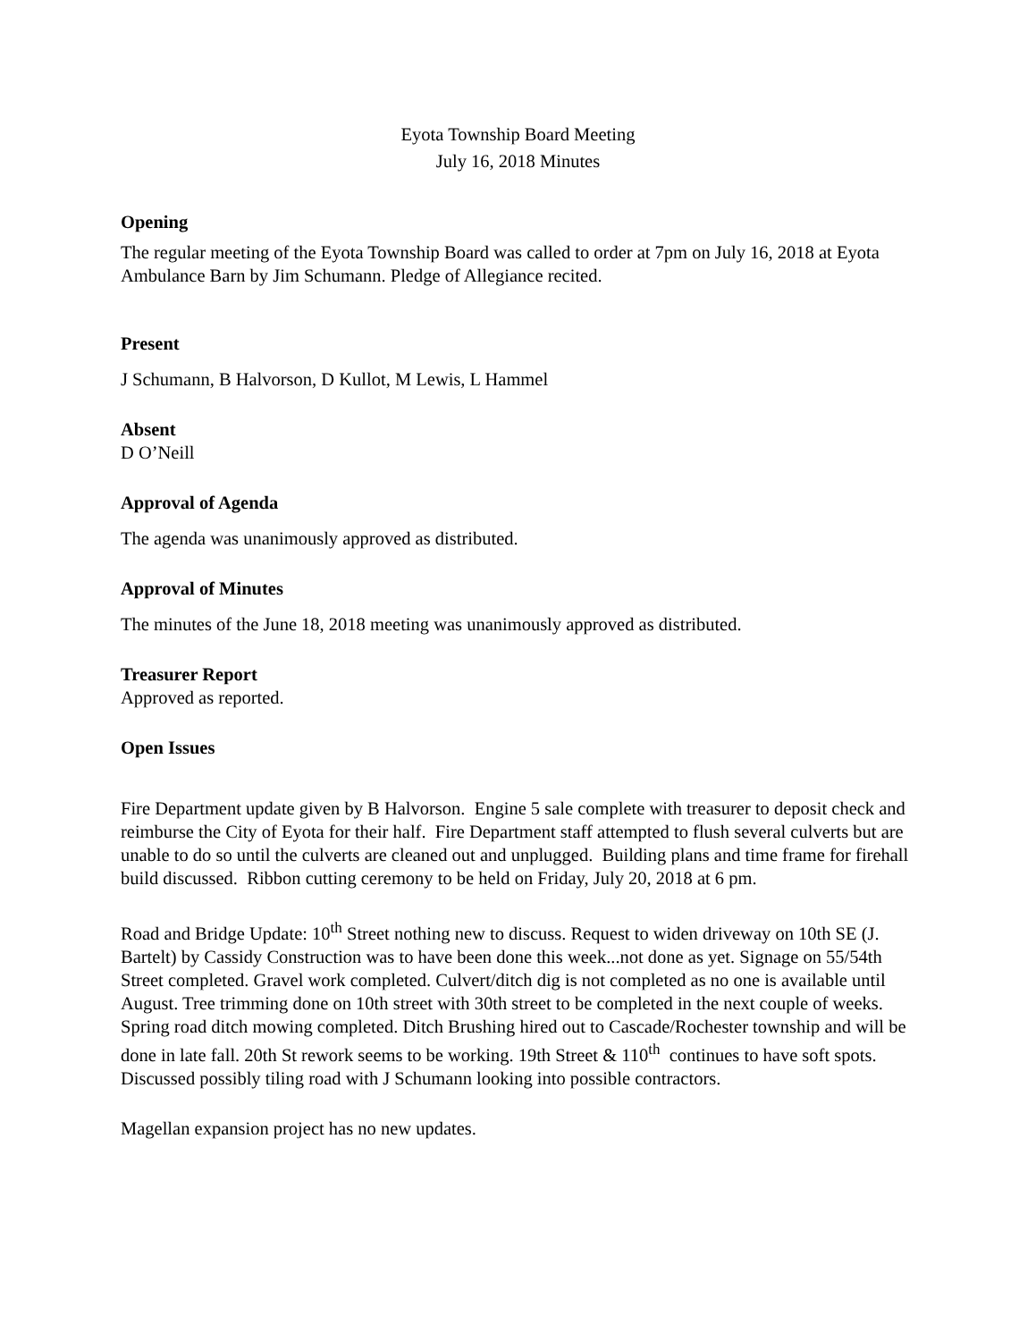Eyota Township Board Meeting
July 16, 2018 Minutes
Opening
The regular meeting of the Eyota Township Board was called to order at 7pm on July 16, 2018 at Eyota Ambulance Barn by Jim Schumann. Pledge of Allegiance recited.
Present
J Schumann, B Halvorson, D Kullot, M Lewis, L Hammel
Absent
D O’Neill
Approval of Agenda
The agenda was unanimously approved as distributed.
Approval of Minutes
The minutes of the June 18, 2018 meeting was unanimously approved as distributed.
Treasurer Report
Approved as reported.
Open Issues
Fire Department update given by B Halvorson. Engine 5 sale complete with treasurer to deposit check and reimburse the City of Eyota for their half. Fire Department staff attempted to flush several culverts but are unable to do so until the culverts are cleaned out and unplugged. Building plans and time frame for firehall build discussed. Ribbon cutting ceremony to be held on Friday, July 20, 2018 at 6 pm.
Road and Bridge Update: 10<sup>th</sup> Street nothing new to discuss. Request to widen driveway on 10th SE (J. Bartelt) by Cassidy Construction was to have been done this week...not done as yet. Signage on 55/54th Street completed. Gravel work completed. Culvert/ditch dig is not completed as no one is available until August. Tree trimming done on 10th street with 30th street to be completed in the next couple of weeks. Spring road ditch mowing completed. Ditch Brushing hired out to Cascade/Rochester township and will be done in late fall. 20th St rework seems to be working. 19th Street & 110<sup>th</sup> continues to have soft spots. Discussed possibly tiling road with J Schumann looking into possible contractors.
Magellan expansion project has no new updates.